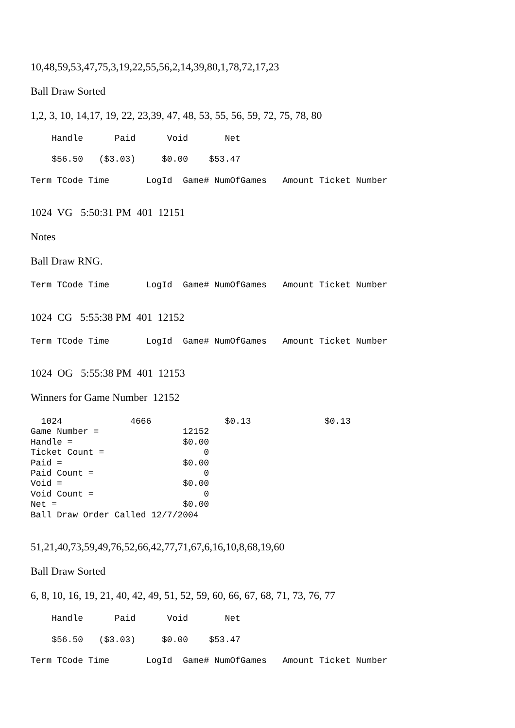10,48,59,53,47,75,3,19,22,55,56,2,14,39,80,1,78,72,17,23
Ball Draw Sorted
1,2, 3, 10, 14,17, 19, 22, 23,39, 47, 48, 53, 55, 56, 59, 72, 75, 78, 80
    Handle      Paid      Void       Net
    $56.50   ($3.03)     $0.00    $53.47
Term TCode Time       LogId  Game# NumOfGames   Amount Ticket Number
1024 VG 5:50:31 PM 401 12151
Notes
Ball Draw RNG.
Term TCode Time       LogId  Game# NumOfGames   Amount Ticket Number
1024 CG 5:55:38 PM 401 12152
Term TCode Time       LogId  Game# NumOfGames   Amount Ticket Number
1024 OG 5:55:38 PM 401 12153
Winners for Game Number 12152
  1024             4666              $0.13              $0.13
Game Number =                12152
Handle =                     $0.00
Ticket Count =                   0
Paid =                       $0.00
Paid Count =                     0
Void =                       $0.00
Void Count =                     0
Net =                        $0.00
Ball Draw Order Called 12/7/2004
51,21,40,73,59,49,76,52,66,42,77,71,67,6,16,10,8,68,19,60
Ball Draw Sorted
6, 8, 10, 16, 19, 21, 40, 42, 49, 51, 52, 59, 60, 66, 67, 68, 71, 73, 76, 77
    Handle      Paid      Void       Net
    $56.50   ($3.03)     $0.00    $53.47
Term TCode Time       LogId  Game# NumOfGames   Amount Ticket Number